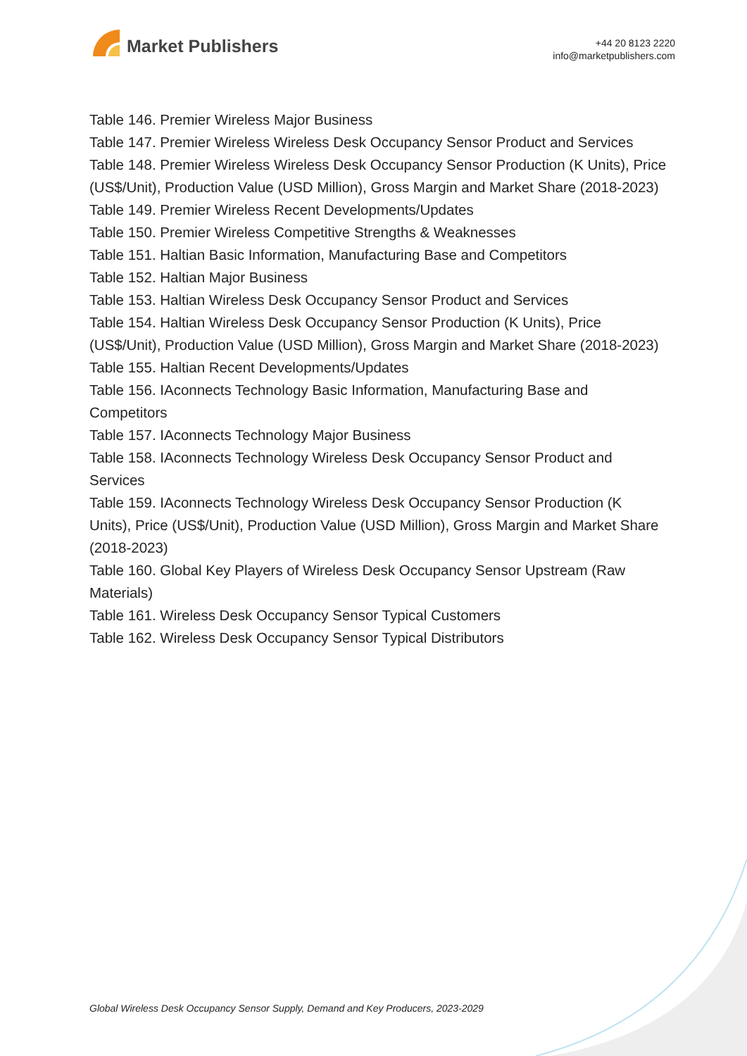Market Publishers
+44 20 8123 2220
info@marketpublishers.com
Table 146. Premier Wireless Major Business
Table 147. Premier Wireless Wireless Desk Occupancy Sensor Product and Services
Table 148. Premier Wireless Wireless Desk Occupancy Sensor Production (K Units), Price (US$/Unit), Production Value (USD Million), Gross Margin and Market Share (2018-2023)
Table 149. Premier Wireless Recent Developments/Updates
Table 150. Premier Wireless Competitive Strengths & Weaknesses
Table 151. Haltian Basic Information, Manufacturing Base and Competitors
Table 152. Haltian Major Business
Table 153. Haltian Wireless Desk Occupancy Sensor Product and Services
Table 154. Haltian Wireless Desk Occupancy Sensor Production (K Units), Price (US$/Unit), Production Value (USD Million), Gross Margin and Market Share (2018-2023)
Table 155. Haltian Recent Developments/Updates
Table 156. IAconnects Technology Basic Information, Manufacturing Base and Competitors
Table 157. IAconnects Technology Major Business
Table 158. IAconnects Technology Wireless Desk Occupancy Sensor Product and Services
Table 159. IAconnects Technology Wireless Desk Occupancy Sensor Production (K Units), Price (US$/Unit), Production Value (USD Million), Gross Margin and Market Share (2018-2023)
Table 160. Global Key Players of Wireless Desk Occupancy Sensor Upstream (Raw Materials)
Table 161. Wireless Desk Occupancy Sensor Typical Customers
Table 162. Wireless Desk Occupancy Sensor Typical Distributors
Global Wireless Desk Occupancy Sensor Supply, Demand and Key Producers, 2023-2029